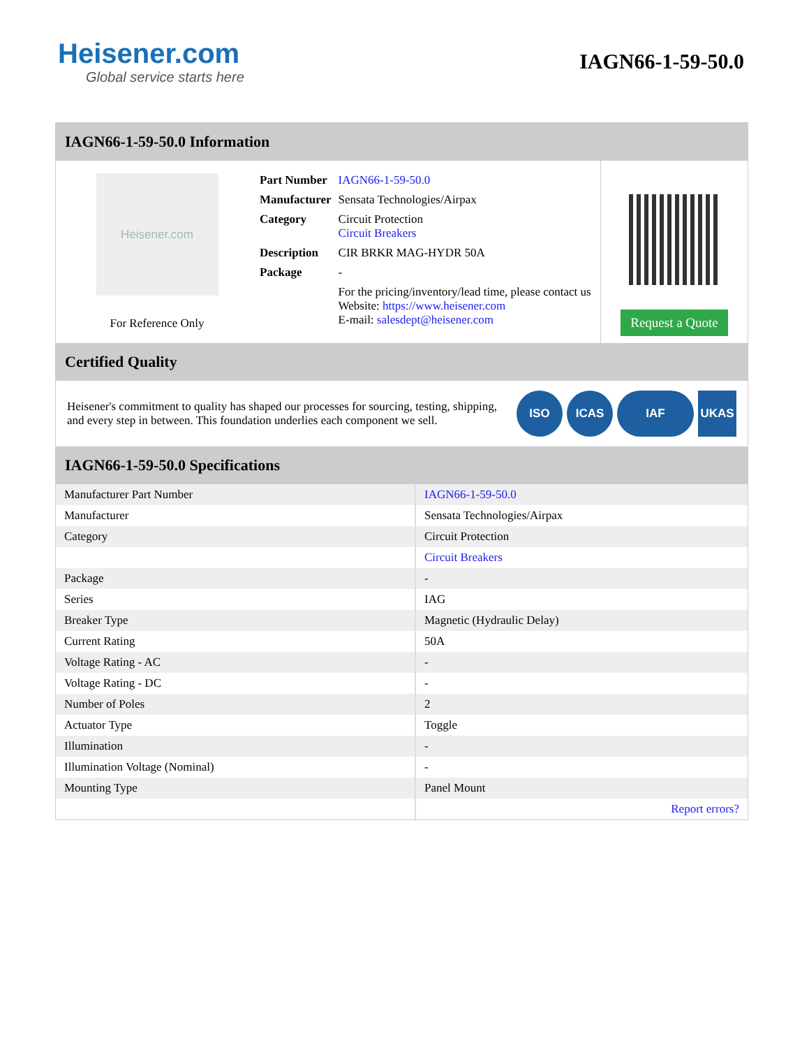Heisener.com
Global service starts here
IAGN66-1-59-50.0
IAGN66-1-59-50.0 Information
Heisener.com
For Reference Only
| Part Number | IAGN66-1-59-50.0 |
| Manufacturer | Sensata Technologies/Airpax |
| Category | Circuit Protection Circuit Breakers |
| Description | CIR BRKR MAG-HYDR 50A |
| Package | - |
| | For the pricing/inventory/lead time, please contact us Website: https://www.heisener.com E-mail: salesdept@heisener.com |
Request a Quote
Certified Quality
Heisener's commitment to quality has shaped our processes for sourcing, testing, shipping, and every step in between. This foundation underlies each component we sell.
ISO ICAS IAF UKAS
IAGN66-1-59-50.0 Specifications
| Manufacturer Part Number | IAGN66-1-59-50.0 |
| Manufacturer | Sensata Technologies/Airpax |
| Category | Circuit Protection |
| | Circuit Breakers |
| Package | - |
| Series | IAG |
| Breaker Type | Magnetic (Hydraulic Delay) |
| Current Rating | 50A |
| Voltage Rating - AC | - |
| Voltage Rating - DC | - |
| Number of Poles | 2 |
| Actuator Type | Toggle |
| Illumination | - |
| Illumination Voltage (Nominal) | - |
| Mounting Type | Panel Mount |
| | Report errors? |